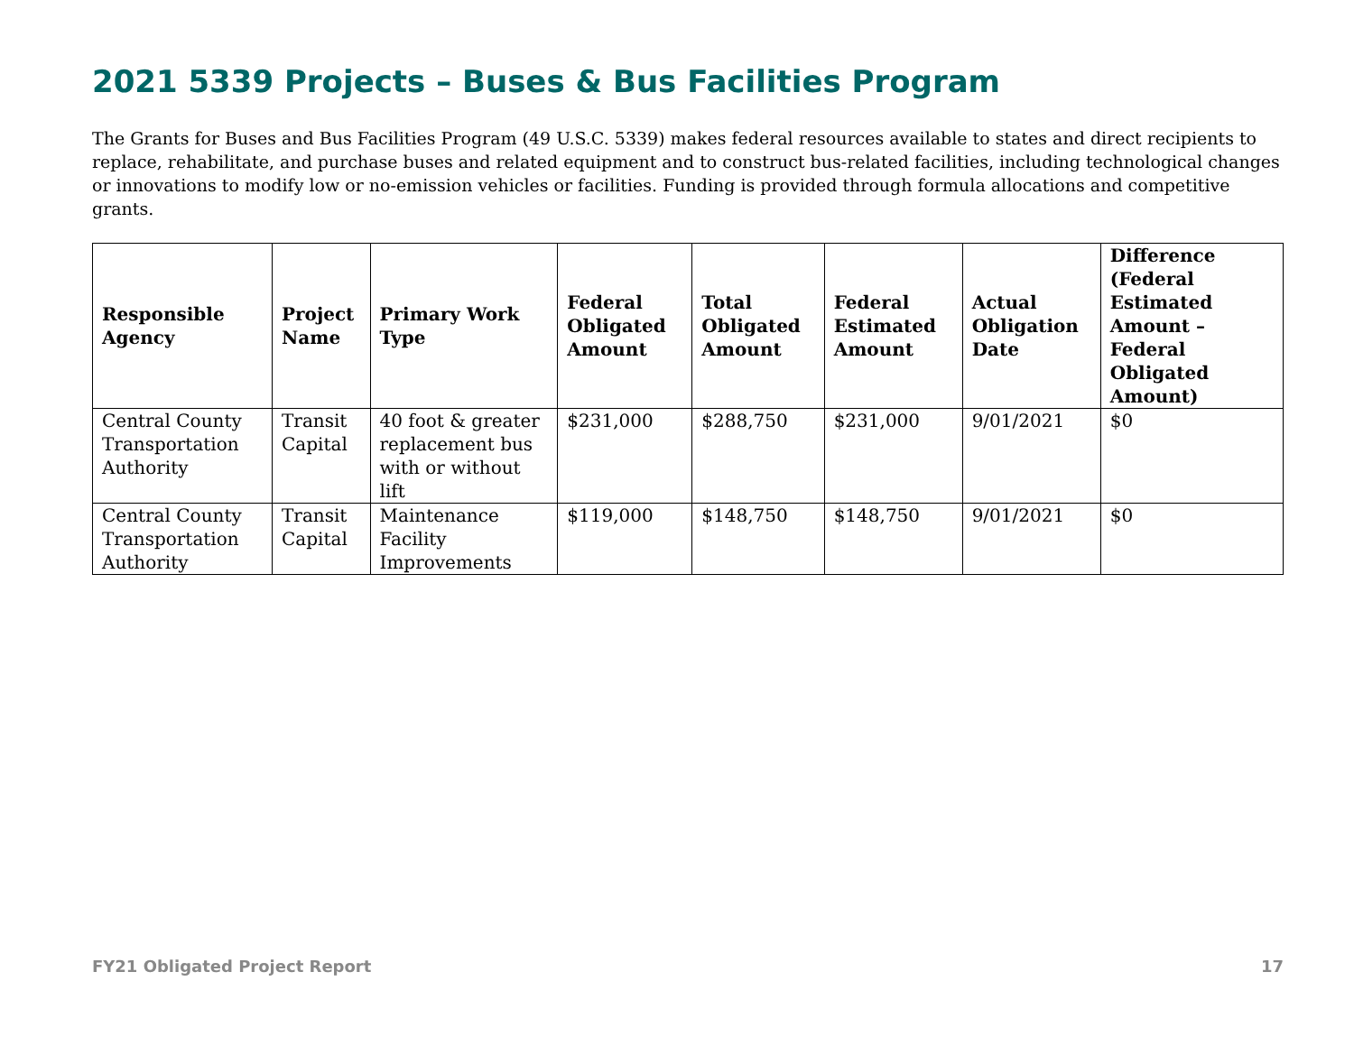2021 5339 Projects – Buses & Bus Facilities Program
The Grants for Buses and Bus Facilities Program (49 U.S.C. 5339) makes federal resources available to states and direct recipients to replace, rehabilitate, and purchase buses and related equipment and to construct bus-related facilities, including technological changes or innovations to modify low or no-emission vehicles or facilities. Funding is provided through formula allocations and competitive grants.
| Responsible Agency | Project Name | Primary Work Type | Federal Obligated Amount | Total Obligated Amount | Federal Estimated Amount | Actual Obligation Date | Difference (Federal Estimated Amount – Federal Obligated Amount) |
| --- | --- | --- | --- | --- | --- | --- | --- |
| Central County Transportation Authority | Transit Capital | 40 foot & greater replacement bus with or without lift | $231,000 | $288,750 | $231,000 | 9/01/2021 | $0 |
| Central County Transportation Authority | Transit Capital | Maintenance Facility Improvements | $119,000 | $148,750 | $148,750 | 9/01/2021 | $0 |
FY21 Obligated Project Report 17